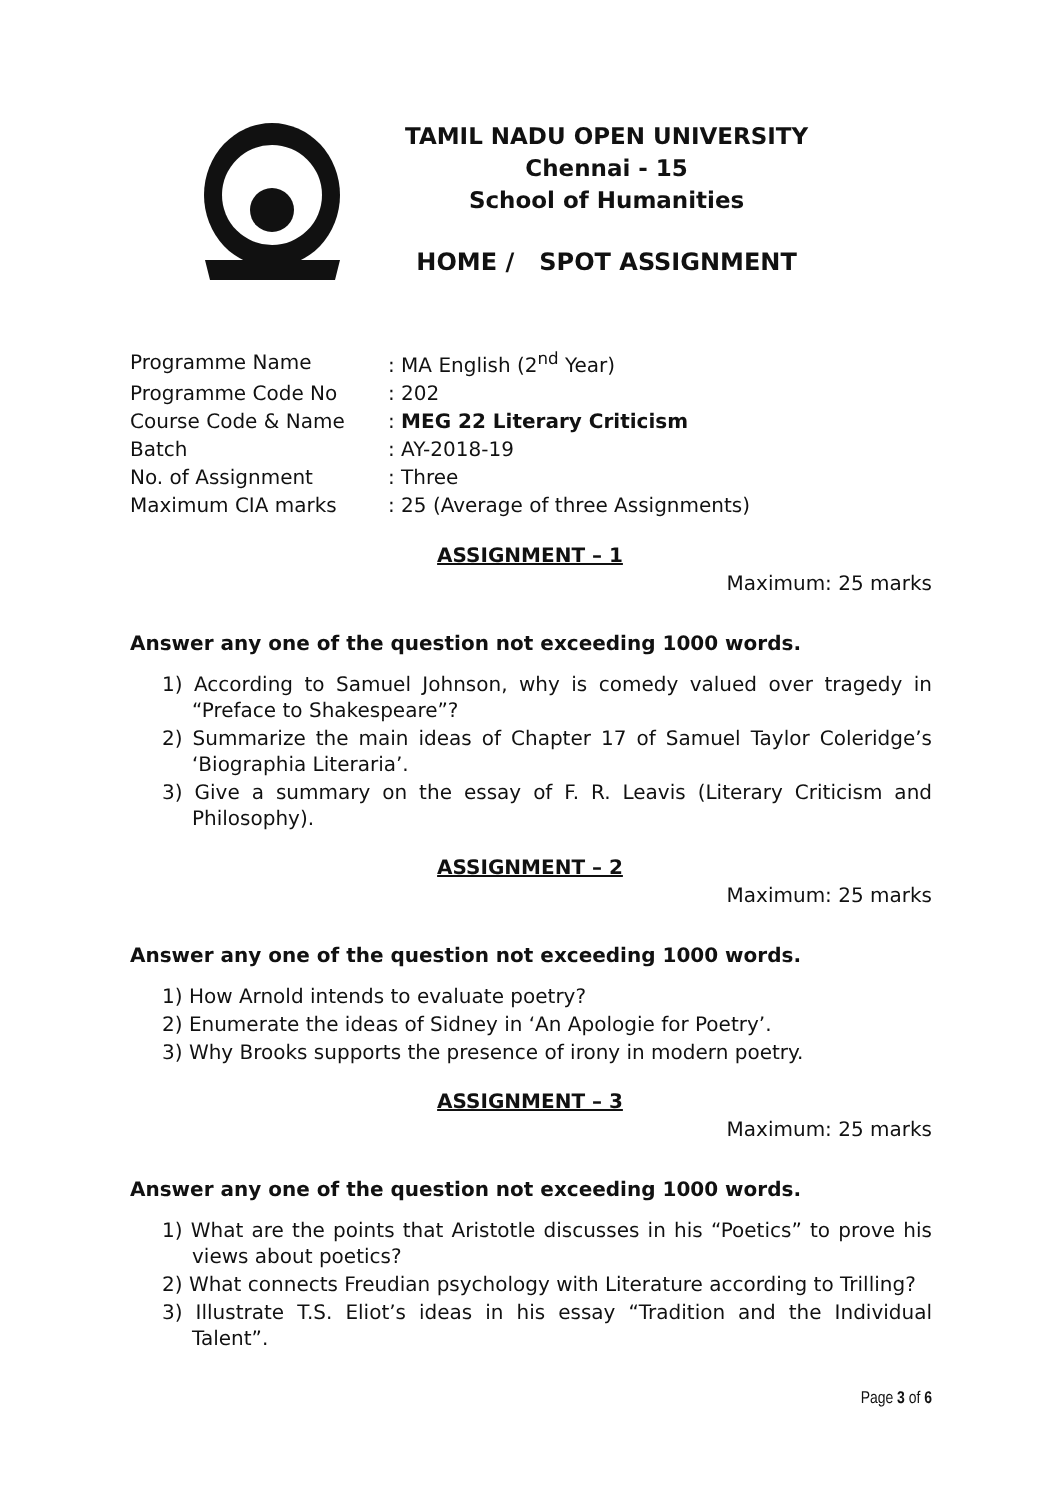TAMIL NADU OPEN UNIVERSITY
Chennai - 15
School of Humanities
HOME / SPOT ASSIGNMENT
| Programme Name | : MA English (2<sup>nd</sup> Year) |
| Programme Code No | : 202 |
| Course Code & Name | : MEG 22 Literary Criticism |
| Batch | : AY-2018-19 |
| No. of Assignment | : Three |
| Maximum CIA marks | : 25 (Average of three Assignments) |
ASSIGNMENT – 1
Maximum: 25 marks
Answer any one of the question not exceeding 1000 words.
1) According to Samuel Johnson, why is comedy valued over tragedy in “Preface to Shakespeare”?
2) Summarize the main ideas of Chapter 17 of Samuel Taylor Coleridge’s ‘Biographia Literaria’.
3) Give a summary on the essay of F. R. Leavis (Literary Criticism and Philosophy).
ASSIGNMENT – 2
Maximum: 25 marks
Answer any one of the question not exceeding 1000 words.
1) How Arnold intends to evaluate poetry?
2) Enumerate the ideas of Sidney in ‘An Apologie for Poetry’.
3) Why Brooks supports the presence of irony in modern poetry.
ASSIGNMENT – 3
Maximum: 25 marks
Answer any one of the question not exceeding 1000 words.
1) What are the points that Aristotle discusses in his “Poetics” to prove his views about poetics?
2) What connects Freudian psychology with Literature according to Trilling?
3) Illustrate T.S. Eliot’s ideas in his essay “Tradition and the Individual Talent”.
Page 3 of 6